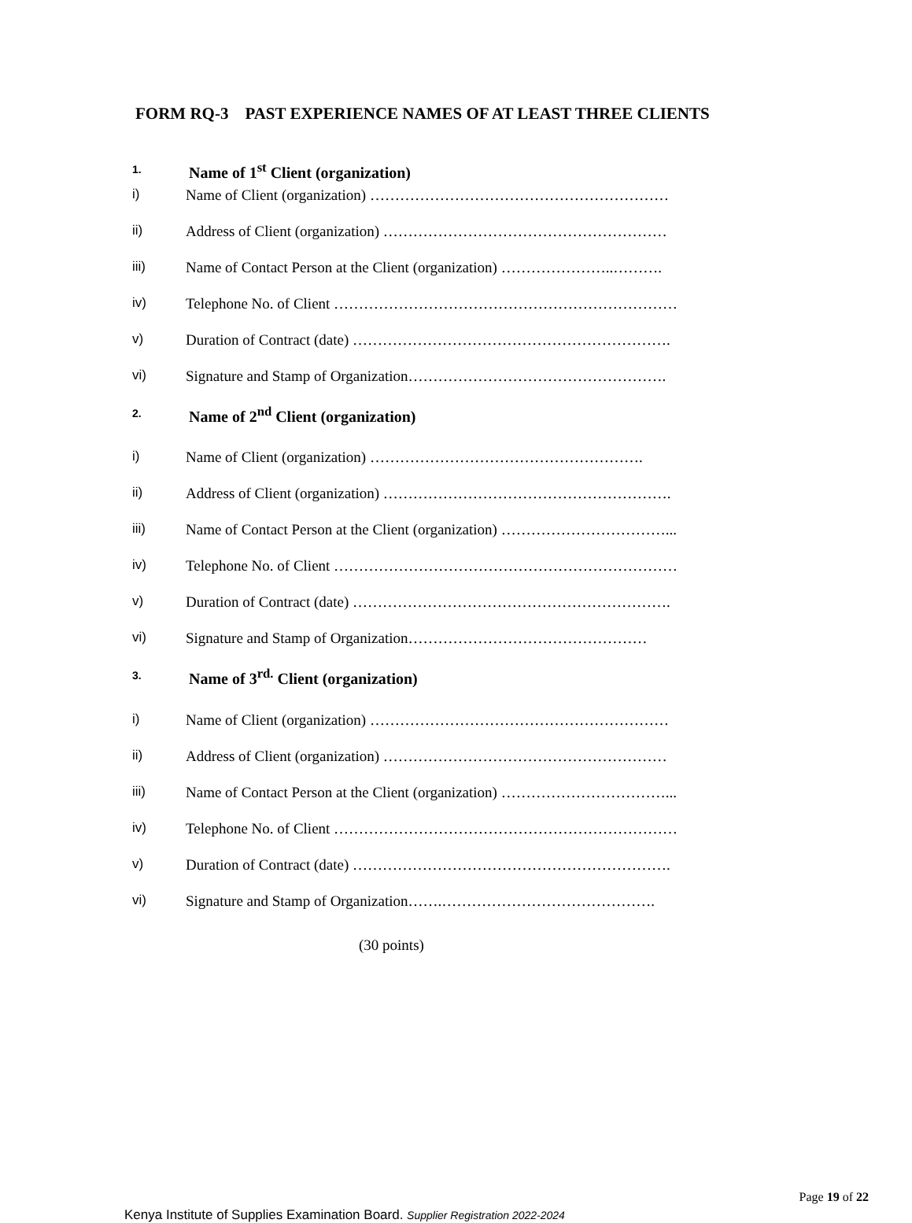FORM RQ-3 PAST EXPERIENCE NAMES OF AT LEAST THREE CLIENTS
1. Name of 1<sup>st</sup> Client (organization)
i) Name of Client (organization) ……………………………………………………
ii) Address of Client (organization) …………………………………………………
iii) Name of Contact Person at the Client (organization) …………………..……….
iv) Telephone No. of Client ……………………………………………………………
v) Duration of Contract (date) ……………………………………………………….
vi) Signature and Stamp of Organization…………………………………………….
2. Name of 2<sup>nd</sup> Client (organization)
i) Name of Client (organization) ……………………………………………….
ii) Address of Client (organization) ………………………………………………….
iii) Name of Contact Person at the Client (organization) ……………………………...
iv) Telephone No. of Client ……………………………………………………………
v) Duration of Contract (date) ……………………………………………………….
vi) Signature and Stamp of Organization…………………………………………
3. Name of 3<sup>rd.</sup> Client (organization)
i) Name of Client (organization) ……………………………………………………
ii) Address of Client (organization) …………………………………………………
iii) Name of Contact Person at the Client (organization) ……………………………...
iv) Telephone No. of Client ……………………………………………………………
v) Duration of Contract (date) ……………………………………………………….
vi) Signature and Stamp of Organization…….…………………………………….
(30 points)
Page 19 of 22
Kenya Institute of Supplies Examination Board. Supplier Registration 2022-2024